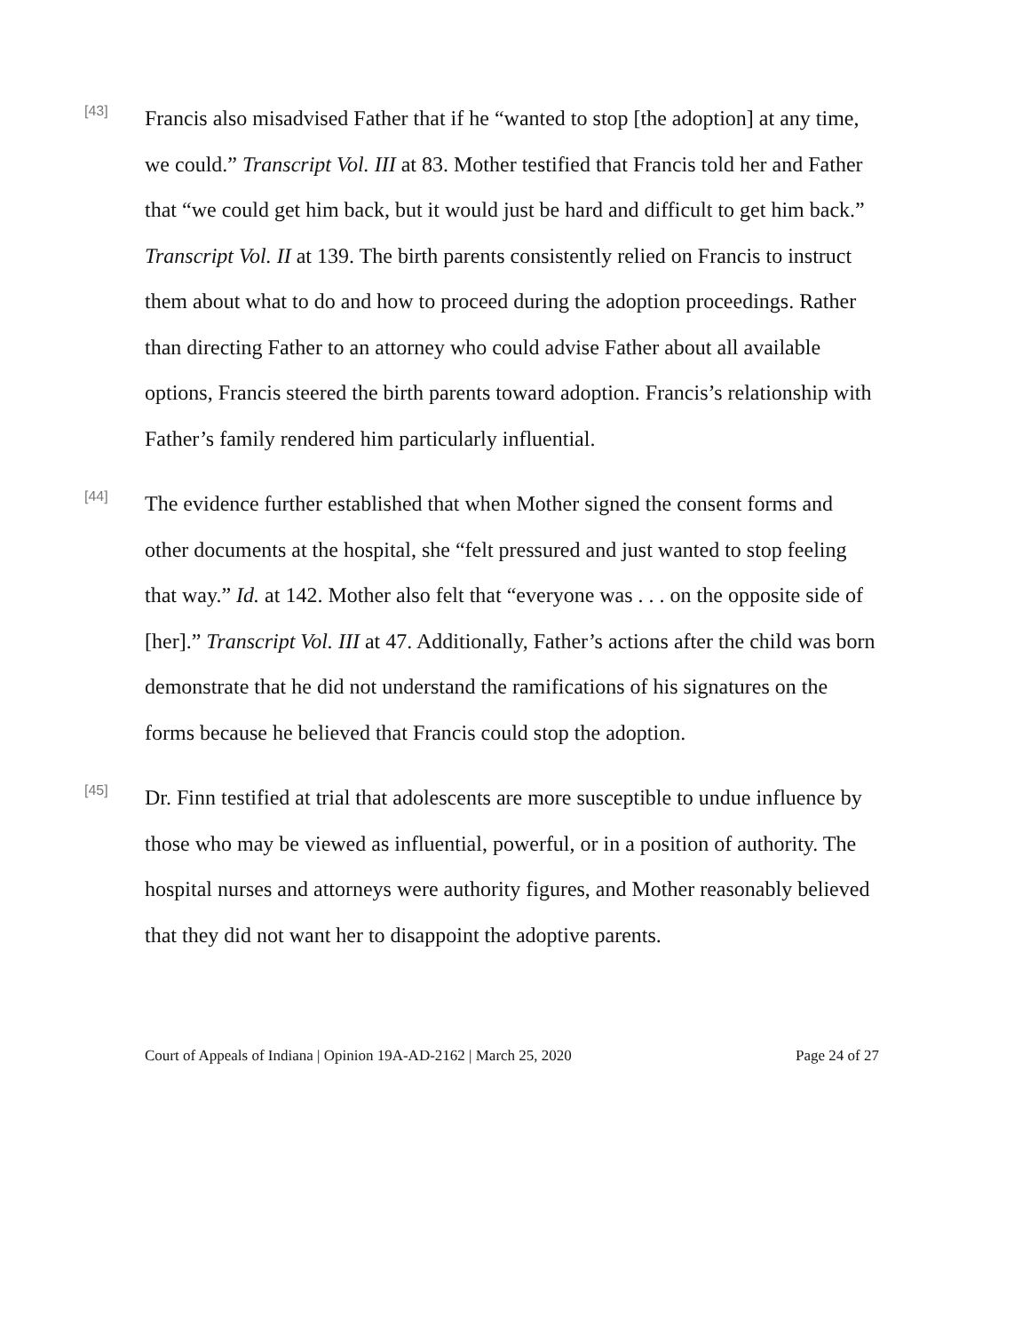[43]
Francis also misadvised Father that if he “wanted to stop [the adoption] at any time, we could.” Transcript Vol. III at 83. Mother testified that Francis told her and Father that “we could get him back, but it would just be hard and difficult to get him back.” Transcript Vol. II at 139. The birth parents consistently relied on Francis to instruct them about what to do and how to proceed during the adoption proceedings. Rather than directing Father to an attorney who could advise Father about all available options, Francis steered the birth parents toward adoption. Francis’s relationship with Father’s family rendered him particularly influential.
[44]
The evidence further established that when Mother signed the consent forms and other documents at the hospital, she “felt pressured and just wanted to stop feeling that way.” Id. at 142. Mother also felt that “everyone was . . . on the opposite side of [her].” Transcript Vol. III at 47. Additionally, Father’s actions after the child was born demonstrate that he did not understand the ramifications of his signatures on the forms because he believed that Francis could stop the adoption.
[45]
Dr. Finn testified at trial that adolescents are more susceptible to undue influence by those who may be viewed as influential, powerful, or in a position of authority. The hospital nurses and attorneys were authority figures, and Mother reasonably believed that they did not want her to disappoint the adoptive parents.
Court of Appeals of Indiana | Opinion 19A-AD-2162 | March 25, 2020 Page 24 of 27